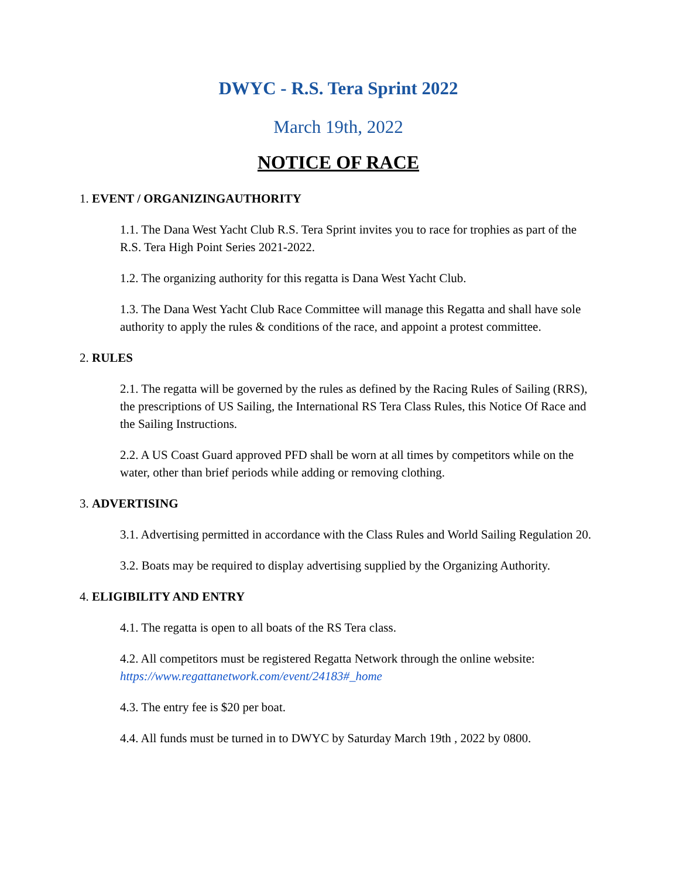DWYC - R.S. Tera Sprint 2022
March 19th, 2022
NOTICE OF RACE
1. EVENT / ORGANIZINGAUTHORITY
1.1. The Dana West Yacht Club R.S. Tera Sprint invites you to race for trophies as part of the R.S. Tera High Point Series 2021-2022.
1.2. The organizing authority for this regatta is Dana West Yacht Club.
1.3. The Dana West Yacht Club Race Committee will manage this Regatta and shall have sole authority to apply the rules & conditions of the race, and appoint a protest committee.
2. RULES
2.1. The regatta will be governed by the rules as defined by the Racing Rules of Sailing (RRS), the prescriptions of US Sailing, the International RS Tera Class Rules, this Notice Of Race and the Sailing Instructions.
2.2. A US Coast Guard approved PFD shall be worn at all times by competitors while on the water, other than brief periods while adding or removing clothing.
3. ADVERTISING
3.1. Advertising permitted in accordance with the Class Rules and World Sailing Regulation 20.
3.2. Boats may be required to display advertising supplied by the Organizing Authority.
4. ELIGIBILITY AND ENTRY
4.1. The regatta is open to all boats of the RS Tera class.
4.2. All competitors must be registered Regatta Network through the online website: https://www.regattanetwork.com/event/24183#_home
4.3. The entry fee is $20 per boat.
4.4. All funds must be turned in to DWYC by Saturday March 19th , 2022 by 0800.